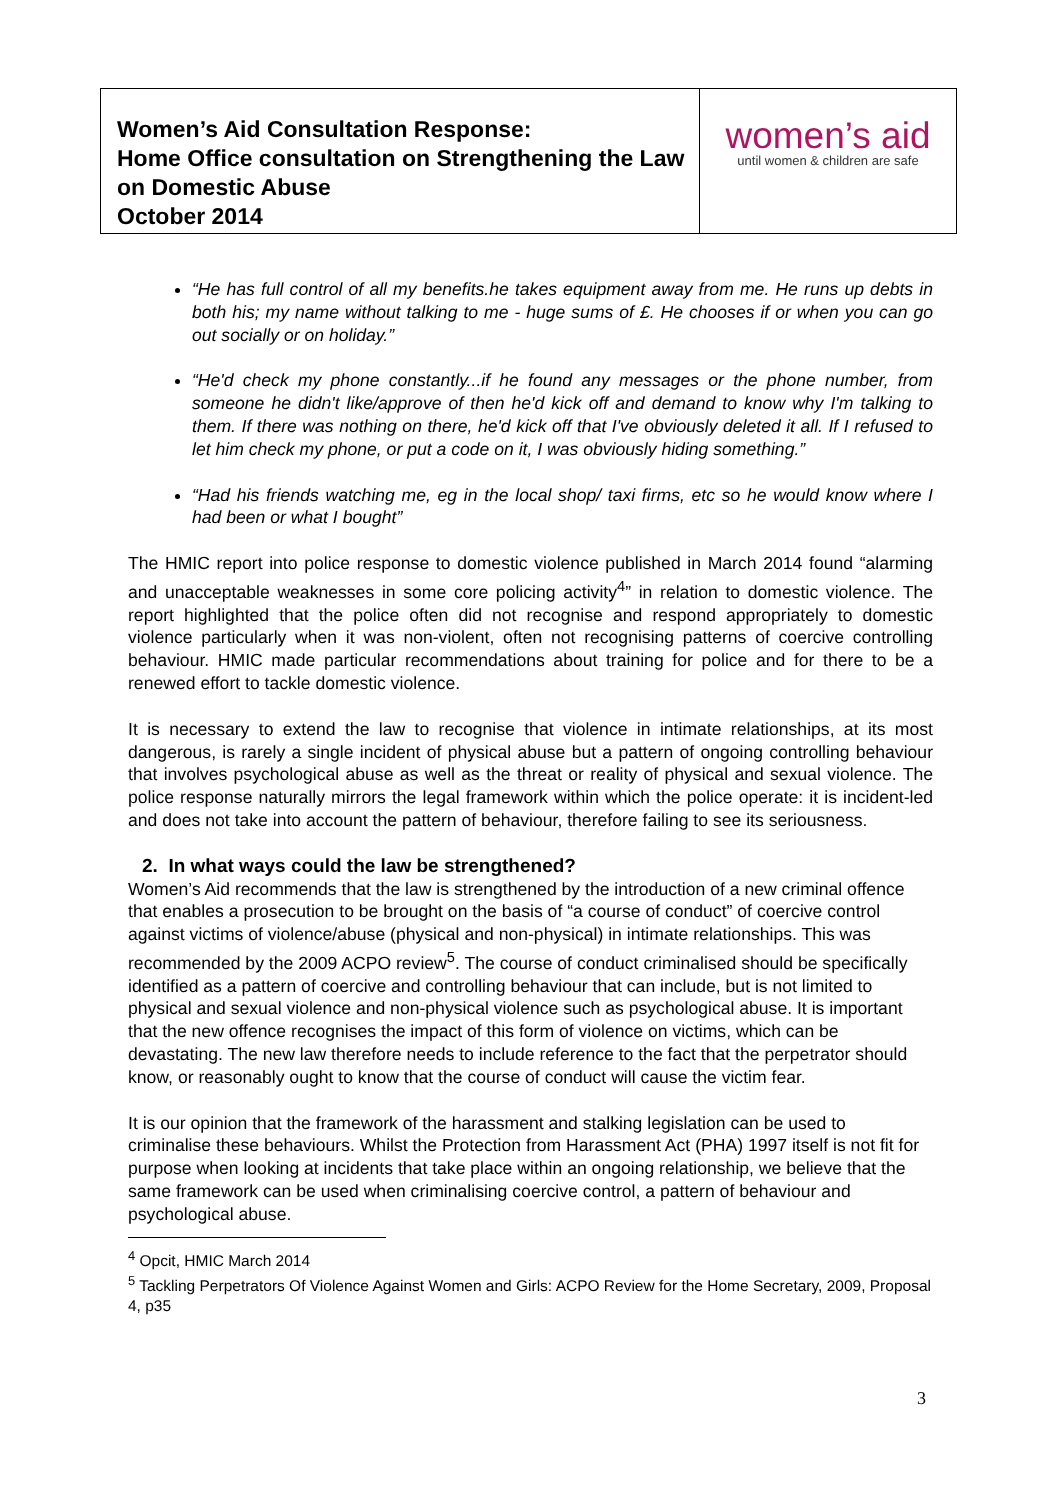| Women’s Aid Consultation Response: Home Office consultation on Strengthening the Law on Domestic Abuse October 2014 | women’s aid until women & children are safe |
“He has full control of all my benefits.he takes equipment away from me. He runs up debts in both his; my name without talking to me - huge sums of £. He chooses if or when you can go out socially or on holiday.”
“He'd check my phone constantly...if he found any messages or the phone number, from someone he didn't like/approve of then he'd kick off and demand to know why I'm talking to them. If there was nothing on there, he'd kick off that I've obviously deleted it all. If I refused to let him check my phone, or put a code on it, I was obviously hiding something.”
“Had his friends watching me, eg in the local shop/ taxi firms, etc so he would know where I had been or what I bought”
The HMIC report into police response to domestic violence published in March 2014 found “alarming and unacceptable weaknesses in some core policing activity<sup>4</sup>” in relation to domestic violence. The report highlighted that the police often did not recognise and respond appropriately to domestic violence particularly when it was non-violent, often not recognising patterns of coercive controlling behaviour. HMIC made particular recommendations about training for police and for there to be a renewed effort to tackle domestic violence.
It is necessary to extend the law to recognise that violence in intimate relationships, at its most dangerous, is rarely a single incident of physical abuse but a pattern of ongoing controlling behaviour that involves psychological abuse as well as the threat or reality of physical and sexual violence. The police response naturally mirrors the legal framework within which the police operate: it is incident-led and does not take into account the pattern of behaviour, therefore failing to see its seriousness.
2. In what ways could the law be strengthened?
Women’s Aid recommends that the law is strengthened by the introduction of a new criminal offence that enables a prosecution to be brought on the basis of “a course of conduct” of coercive control against victims of violence/abuse (physical and non-physical) in intimate relationships. This was recommended by the 2009 ACPO review<sup>5</sup>. The course of conduct criminalised should be specifically identified as a pattern of coercive and controlling behaviour that can include, but is not limited to physical and sexual violence and non-physical violence such as psychological abuse. It is important that the new offence recognises the impact of this form of violence on victims, which can be devastating. The new law therefore needs to include reference to the fact that the perpetrator should know, or reasonably ought to know that the course of conduct will cause the victim fear.
It is our opinion that the framework of the harassment and stalking legislation can be used to criminalise these behaviours. Whilst the Protection from Harassment Act (PHA) 1997 itself is not fit for purpose when looking at incidents that take place within an ongoing relationship, we believe that the same framework can be used when criminalising coercive control, a pattern of behaviour and psychological abuse.
<sup>4</sup> Opcit, HMIC March 2014
<sup>5</sup> Tackling Perpetrators Of Violence Against Women and Girls: ACPO Review for the Home Secretary, 2009, Proposal 4, p35
3